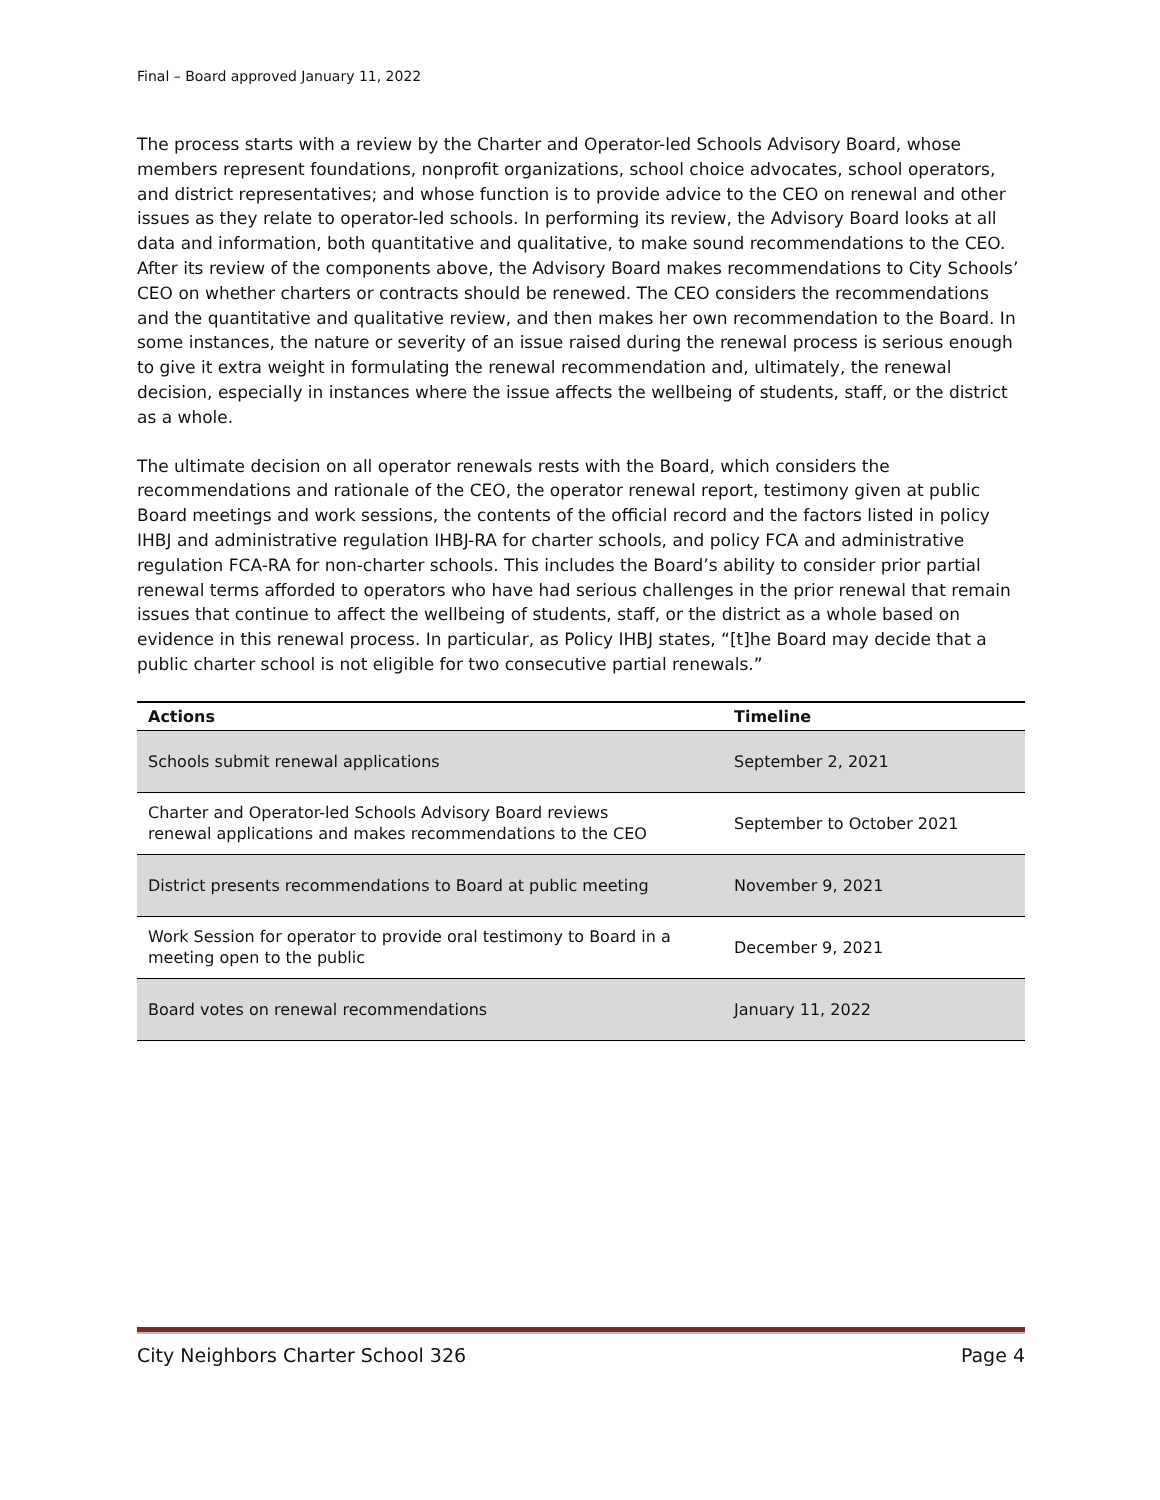Final – Board approved January 11, 2022
The process starts with a review by the Charter and Operator-led Schools Advisory Board, whose members represent foundations, nonprofit organizations, school choice advocates, school operators, and district representatives; and whose function is to provide advice to the CEO on renewal and other issues as they relate to operator-led schools. In performing its review, the Advisory Board looks at all data and information, both quantitative and qualitative, to make sound recommendations to the CEO. After its review of the components above, the Advisory Board makes recommendations to City Schools’ CEO on whether charters or contracts should be renewed. The CEO considers the recommendations and the quantitative and qualitative review, and then makes her own recommendation to the Board. In some instances, the nature or severity of an issue raised during the renewal process is serious enough to give it extra weight in formulating the renewal recommendation and, ultimately, the renewal decision, especially in instances where the issue affects the wellbeing of students, staff, or the district as a whole.
The ultimate decision on all operator renewals rests with the Board, which considers the recommendations and rationale of the CEO, the operator renewal report, testimony given at public Board meetings and work sessions, the contents of the official record and the factors listed in policy IHBJ and administrative regulation IHBJ-RA for charter schools, and policy FCA and administrative regulation FCA-RA for non-charter schools. This includes the Board’s ability to consider prior partial renewal terms afforded to operators who have had serious challenges in the prior renewal that remain issues that continue to affect the wellbeing of students, staff, or the district as a whole based on evidence in this renewal process. In particular, as Policy IHBJ states, “[t]he Board may decide that a public charter school is not eligible for two consecutive partial renewals.”
| Actions | Timeline |
| --- | --- |
| Schools submit renewal applications | September 2, 2021 |
| Charter and Operator-led Schools Advisory Board reviews renewal applications and makes recommendations to the CEO | September to October 2021 |
| District presents recommendations to Board at public meeting | November 9, 2021 |
| Work Session for operator to provide oral testimony to Board in a meeting open to the public | December 9, 2021 |
| Board votes on renewal recommendations | January 11, 2022 |
City Neighbors Charter School 326 Page 4